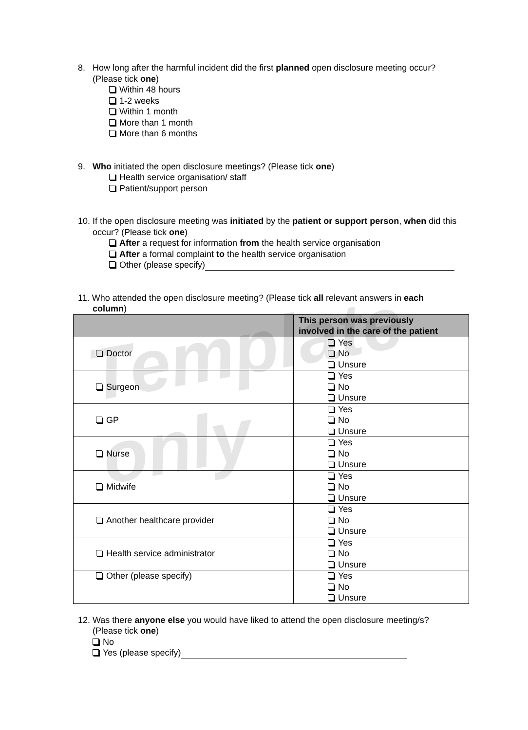Template only
8. How long after the harmful incident did the first planned open disclosure meeting occur? (Please tick one)
Within 48 hours
1-2 weeks
Within 1 month
More than 1 month
More than 6 months
9. Who initiated the open disclosure meetings? (Please tick one)
Health service organisation/ staff
Patient/support person
10. If the open disclosure meeting was initiated by the patient or support person, when did this occur? (Please tick one)
After a request for information from the health service organisation
After a formal complaint to the health service organisation
Other (please specify)
11. Who attended the open disclosure meeting? (Please tick all relevant answers in each column)
| | This person was previously involved in the care of the patient |
| --- | --- |
| Doctor | Yes No Unsure |
| Surgeon | Yes No Unsure |
| GP | Yes No Unsure |
| Nurse | Yes No Unsure |
| Midwife | Yes No Unsure |
| Another healthcare provider | Yes No Unsure |
| Health service administrator | Yes No Unsure |
| Other (please specify) | Yes No Unsure |
12. Was there anyone else you would have liked to attend the open disclosure meeting/s? (Please tick one)
No
Yes (please specify)